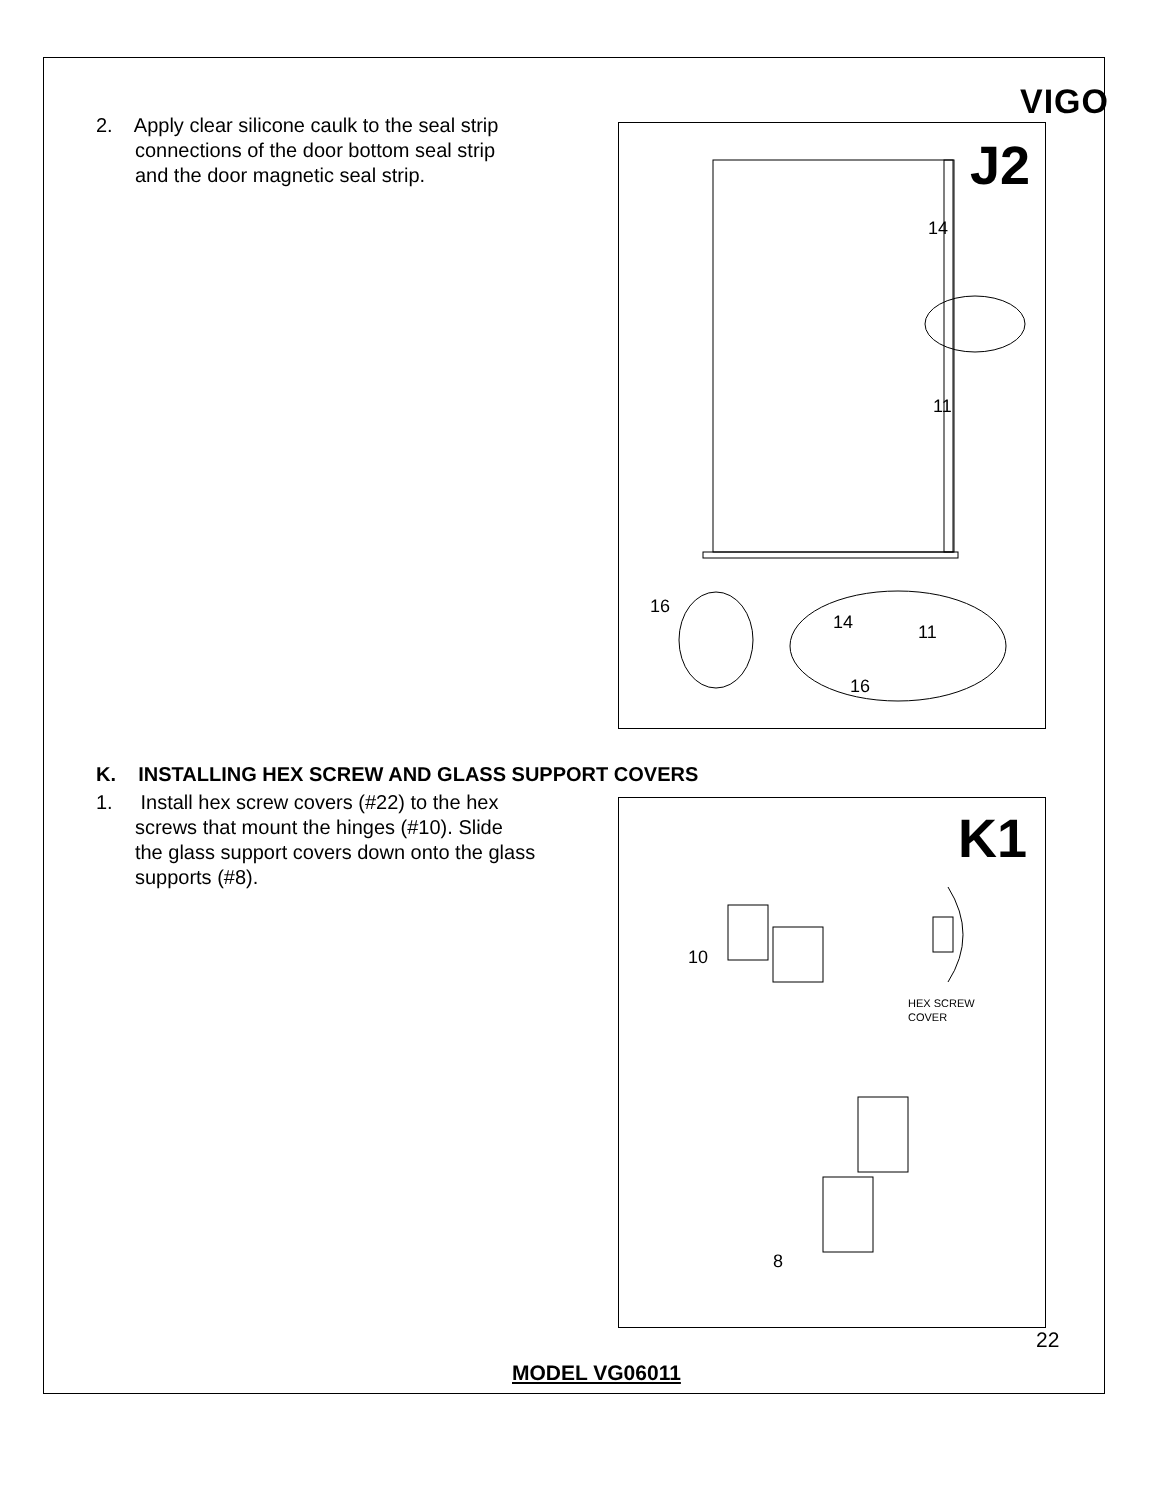VIGO
2. Apply clear silicone caulk to the seal strip
connections of the door bottom seal strip
and the door magnetic seal strip.
J2
14
11
16
14
11
16
K. INSTALLING HEX SCREW AND GLASS SUPPORT COVERS
1. Install hex screw covers (#22) to the hex
screws that mount the hinges (#10). Slide
the glass support covers down onto the glass
supports (#8).
K1
10
HEX SCREW
COVER
8
22
MODEL VG06011